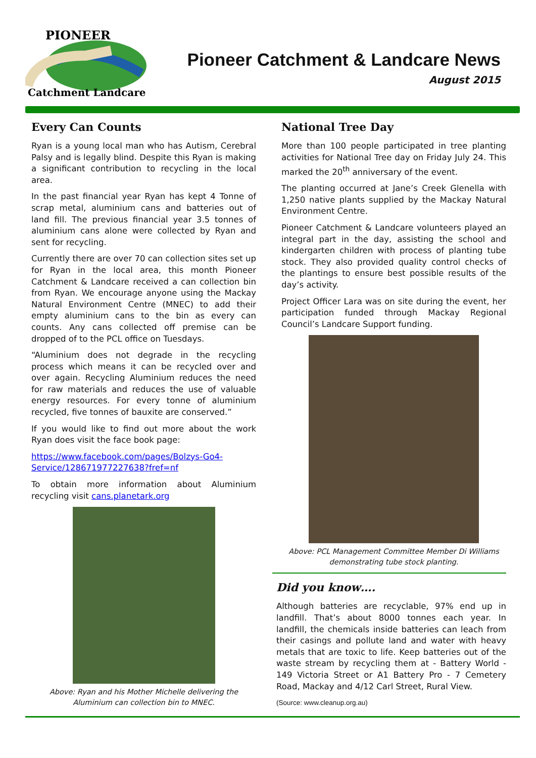PIONEER
Catchment Landcare
Pioneer Catchment & Landcare News
August 2015
Every Can Counts
Ryan is a young local man who has Autism, Cerebral Palsy and is legally blind. Despite this Ryan is making a significant contribution to recycling in the local area.
In the past financial year Ryan has kept 4 Tonne of scrap metal, aluminium cans and batteries out of land fill. The previous financial year 3.5 tonnes of aluminium cans alone were collected by Ryan and sent for recycling.
Currently there are over 70 can collection sites set up for Ryan in the local area, this month Pioneer Catchment & Landcare received a can collection bin from Ryan. We encourage anyone using the Mackay Natural Environment Centre (MNEC) to add their empty aluminium cans to the bin as every can counts. Any cans collected off premise can be dropped of to the PCL office on Tuesdays.
“Aluminium does not degrade in the recycling process which means it can be recycled over and over again. Recycling Aluminium reduces the need for raw materials and reduces the use of valuable energy resources. For every tonne of aluminium recycled, five tonnes of bauxite are conserved.”
If you would like to find out more about the work Ryan does visit the face book page:
https://www.facebook.com/pages/Bolzys-Go4-Service/128671977227638?fref=nf
To obtain more information about Aluminium recycling visit cans.planetark.org
Above: Ryan and his Mother Michelle delivering the Aluminium can collection bin to MNEC.
National Tree Day
More than 100 people participated in tree planting activities for National Tree day on Friday July 24. This marked the 20<sup>th</sup> anniversary of the event.
The planting occurred at Jane’s Creek Glenella with 1,250 native plants supplied by the Mackay Natural Environment Centre.
Pioneer Catchment & Landcare volunteers played an integral part in the day, assisting the school and kindergarten children with process of planting tube stock. They also provided quality control checks of the plantings to ensure best possible results of the day’s activity.
Project Officer Lara was on site during the event, her participation funded through Mackay Regional Council’s Landcare Support funding.
Above: PCL Management Committee Member Di Williams demonstrating tube stock planting.
Did you know….
Although batteries are recyclable, 97% end up in landfill. That’s about 8000 tonnes each year. In landfill, the chemicals inside batteries can leach from their casings and pollute land and water with heavy metals that are toxic to life. Keep batteries out of the waste stream by recycling them at - Battery World - 149 Victoria Street or A1 Battery Pro - 7 Cemetery Road, Mackay and 4/12 Carl Street, Rural View.
(Source: www.cleanup.org.au)